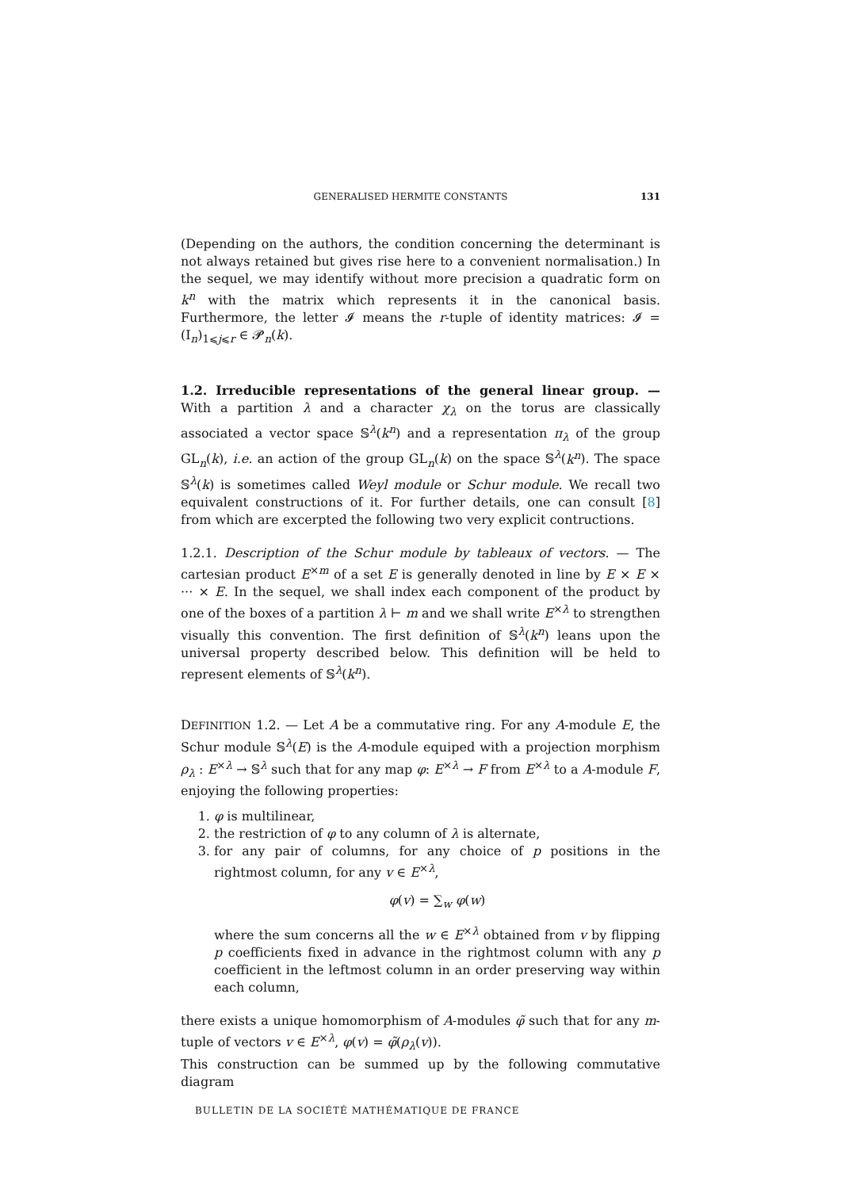GENERALISED HERMITE CONSTANTS 131
(Depending on the authors, the condition concerning the determinant is not always retained but gives rise here to a convenient normalisation.) In the sequel, we may identify without more precision a quadratic form on k<sup>n</sup> with the matrix which represents it in the canonical basis. Furthermore, the letter 𝓘 means the r-tuple of identity matrices: 𝓘 = (I<sub>n</sub>)<sub>1⩽j⩽r</sub> ∈ 𝓟<sub>n</sub>(k).
1.2. Irreducible representations of the general linear group. — With a partition λ and a character χ<sub>λ</sub> on the torus are classically associated a vector space 𝕊<sup>λ</sup>(k<sup>n</sup>) and a representation π<sub>λ</sub> of the group GL<sub>n</sub>(k), i.e. an action of the group GL<sub>n</sub>(k) on the space 𝕊<sup>λ</sup>(k<sup>n</sup>). The space 𝕊<sup>λ</sup>(k) is sometimes called Weyl module or Schur module. We recall two equivalent constructions of it. For further details, one can consult [8] from which are excerpted the following two very explicit contructions.
1.2.1. Description of the Schur module by tableaux of vectors. — The cartesian product E<sup>×m</sup> of a set E is generally denoted in line by E × E × ··· × E. In the sequel, we shall index each component of the product by one of the boxes of a partition λ ⊢ m and we shall write E<sup>×λ</sup> to strengthen visually this convention. The first definition of 𝕊<sup>λ</sup>(k<sup>n</sup>) leans upon the universal property described below. This definition will be held to represent elements of 𝕊<sup>λ</sup>(k<sup>n</sup>).
DEFINITION 1.2. — Let A be a commutative ring. For any A-module E, the Schur module 𝕊<sup>λ</sup>(E) is the A-module equiped with a projection morphism ρ<sub>λ</sub> : E<sup>×λ</sup> → 𝕊<sup>λ</sup> such that for any map φ: E<sup>×λ</sup> → F from E<sup>×λ</sup> to a A-module F, enjoying the following properties:
1. φ is multilinear,
2. the restriction of φ to any column of λ is alternate,
3. for any pair of columns, for any choice of p positions in the rightmost column, for any v ∈ E<sup>×λ</sup>,
φ(v) = ∑<sub>w</sub> φ(w)
where the sum concerns all the w ∈ E<sup>×λ</sup> obtained from v by flipping p coefficients fixed in advance in the rightmost column with any p coefficient in the leftmost column in an order preserving way within each column,
there exists a unique homomorphism of A-modules φ̃ such that for any m-tuple of vectors v ∈ E<sup>×λ</sup>, φ(v) = φ̃(ρ<sub>λ</sub>(v)).
This construction can be summed up by the following commutative diagram
BULLETIN DE LA SOCIÉTÉ MATHÉMATIQUE DE FRANCE